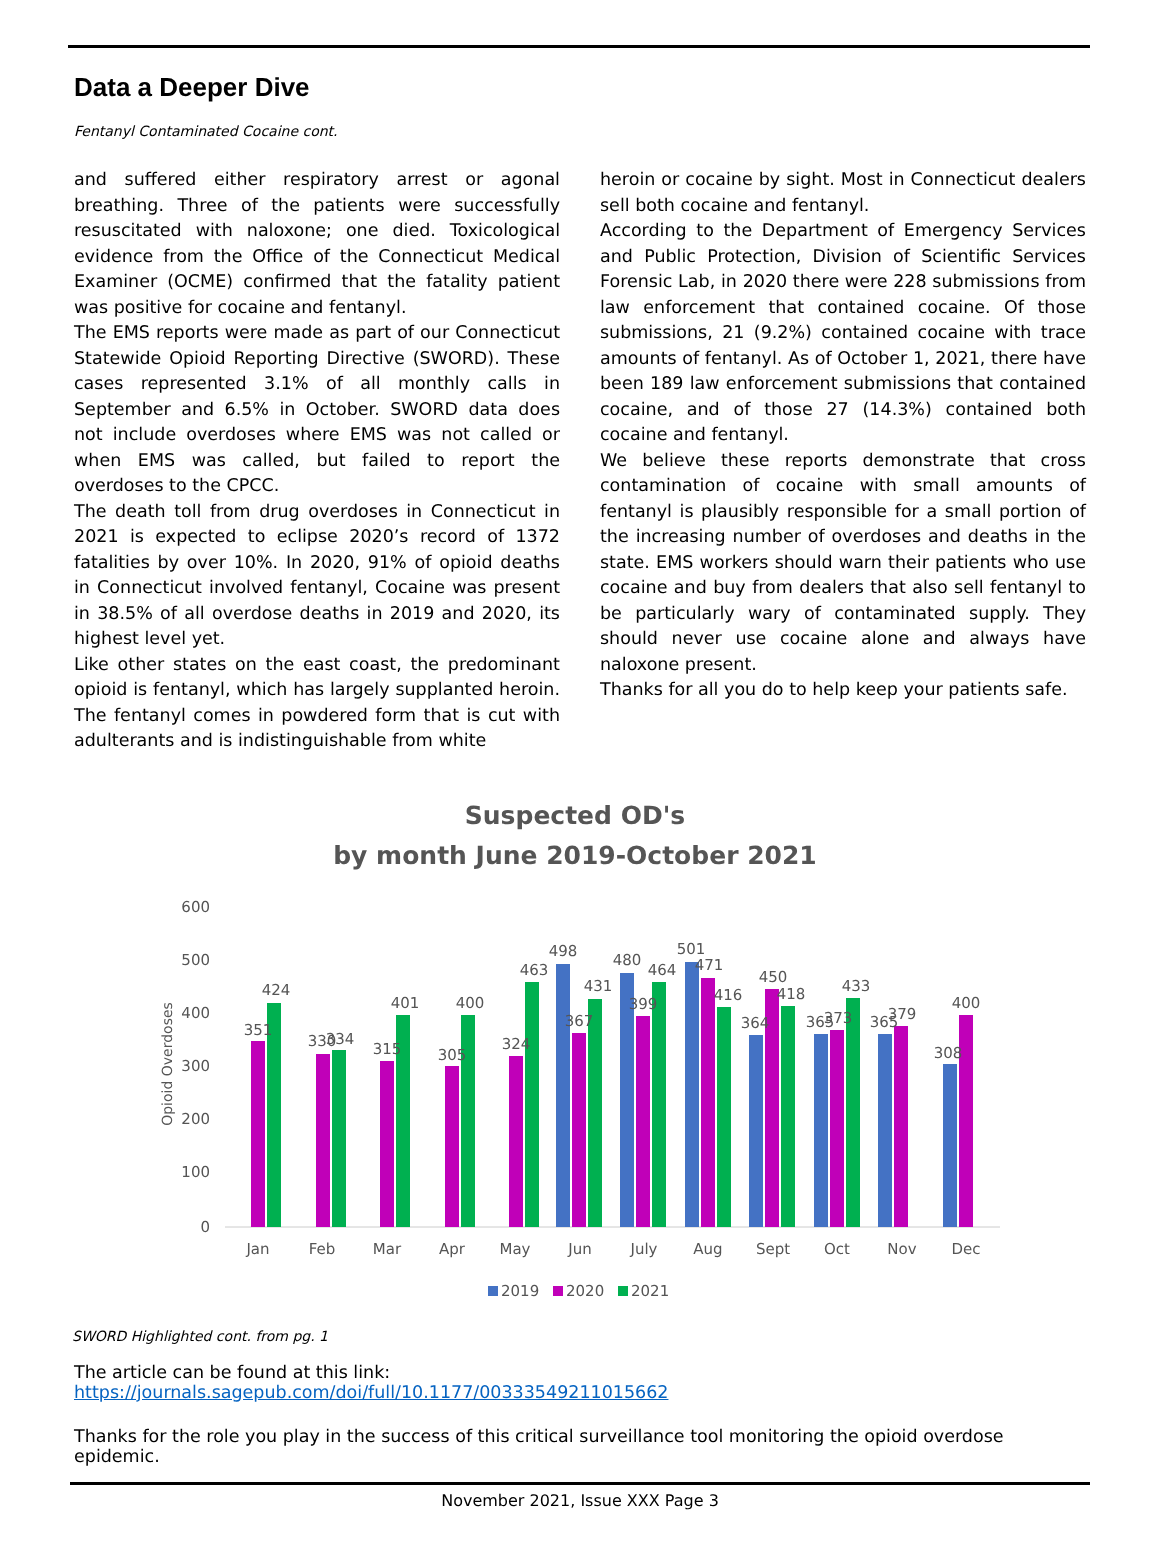Data a Deeper Dive
Fentanyl Contaminated Cocaine cont.
and suffered either respiratory arrest or agonal breathing. Three of the patients were successfully resuscitated with naloxone; one died. Toxicological evidence from the Office of the Connecticut Medical Examiner (OCME) confirmed that the fatality patient was positive for cocaine and fentanyl.
The EMS reports were made as part of our Connecticut Statewide Opioid Reporting Directive (SWORD). These cases represented 3.1% of all monthly calls in September and 6.5% in October. SWORD data does not include overdoses where EMS was not called or when EMS was called, but failed to report the overdoses to the CPCC.
The death toll from drug overdoses in Connecticut in 2021 is expected to eclipse 2020’s record of 1372 fatalities by over 10%. In 2020, 91% of opioid deaths in Connecticut involved fentanyl, Cocaine was present in 38.5% of all overdose deaths in 2019 and 2020, its highest level yet.
Like other states on the east coast, the predominant opioid is fentanyl, which has largely supplanted heroin. The fentanyl comes in powdered form that is cut with adulterants and is indistinguishable from white
heroin or cocaine by sight. Most in Connecticut dealers sell both cocaine and fentanyl.
According to the Department of Emergency Services and Public Protection, Division of Scientific Services Forensic Lab, in 2020 there were 228 submissions from law enforcement that contained cocaine. Of those submissions, 21 (9.2%) contained cocaine with trace amounts of fentanyl. As of October 1, 2021, there have been 189 law enforcement submissions that contained cocaine, and of those 27 (14.3%) contained both cocaine and fentanyl.
We believe these reports demonstrate that cross contamination of cocaine with small amounts of fentanyl is plausibly responsible for a small portion of the increasing number of overdoses and deaths in the state. EMS workers should warn their patients who use cocaine and buy from dealers that also sell fentanyl to be particularly wary of contaminated supply. They should never use cocaine alone and always have naloxone present.
Thanks for all you do to help keep your patients safe.
Suspected OD's
by month June 2019-October 2021
600
500
400
300
200
100
0
Opioid Overdoses
351
424
330
334
315
401
305
400
324
463
498
367
431
480
399
464
501
471
416
364
450
418
365
373
433
365
379
308
400
Jan
Feb
Mar
Apr
May
Jun
July
Aug
Sept
Oct
Nov
Dec
2019
2020
2021
SWORD Highlighted cont. from pg. 1
The article can be found at this link:
https://journals.sagepub.com/doi/full/10.1177/00333549211015662
Thanks for the role you play in the success of this critical surveillance tool monitoring the opioid overdose epidemic.
November 2021, Issue XXX Page 3